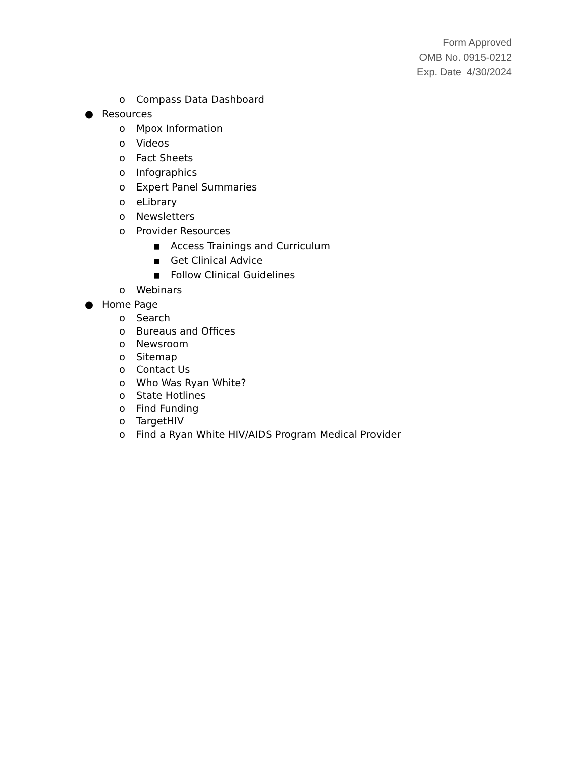Form Approved
OMB No. 0915-0212
Exp. Date 4/30/2024
o Compass Data Dashboard
● Resources
o Mpox Information
o Videos
o Fact Sheets
o Infographics
o Expert Panel Summaries
o eLibrary
o Newsletters
o Provider Resources
■ Access Trainings and Curriculum
■ Get Clinical Advice
■ Follow Clinical Guidelines
o Webinars
● Home Page
o Search
o Bureaus and Offices
o Newsroom
o Sitemap
o Contact Us
o Who Was Ryan White?
o State Hotlines
o Find Funding
o TargetHIV
o Find a Ryan White HIV/AIDS Program Medical Provider